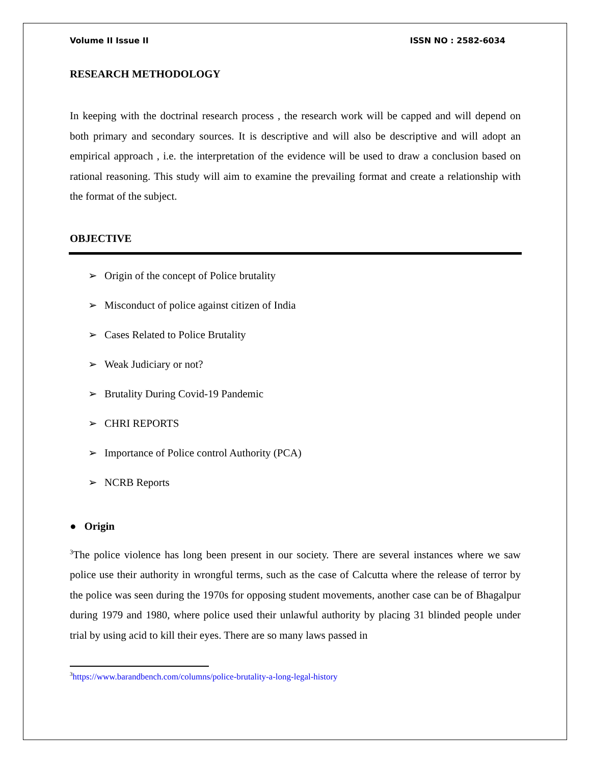Volume II Issue II ISSN NO : 2582-6034
RESEARCH METHODOLOGY
In keeping with the doctrinal research process , the research work will be capped and will depend on both primary and secondary sources. It is descriptive and will also be descriptive and will adopt an empirical approach , i.e. the interpretation of the evidence will be used to draw a conclusion based on rational reasoning. This study will aim to examine the prevailing format and create a relationship with the format of the subject.
OBJECTIVE
➢ Origin of the concept of Police brutality
➢ Misconduct of police against citizen of India
➢ Cases Related to Police Brutality
➢ Weak Judiciary or not?
➢ Brutality During Covid-19 Pandemic
➢ CHRI REPORTS
➢ Importance of Police control Authority (PCA)
➢ NCRB Reports
● Origin
<sup>3</sup> The police violence has long been present in our society. There are several instances where we saw police use their authority in wrongful terms, such as the case of Calcutta where the release of terror by the police was seen during the 1970s for opposing student movements, another case can be of Bhagalpur during 1979 and 1980, where police used their unlawful authority by placing 31 blinded people under trial by using acid to kill their eyes. There are so many laws passed in
<sup>3</sup> https://www.barandbench.com/columns/police-brutality-a-long-legal-history